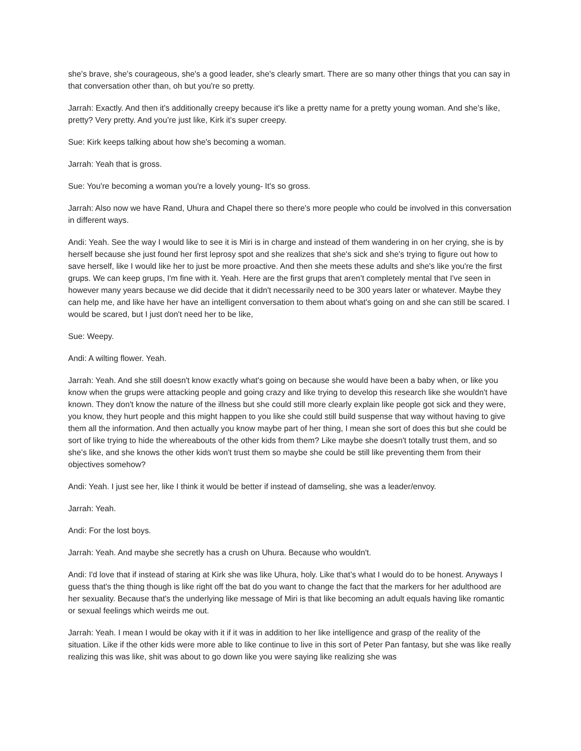she's brave, she's courageous, she's a good leader, she's clearly smart. There are so many other things that you can say in that conversation other than, oh but you're so pretty.
Jarrah: Exactly. And then it's additionally creepy because it's like a pretty name for a pretty young woman. And she’s like, pretty? Very pretty. And you’re just like, Kirk it's super creepy.
Sue: Kirk keeps talking about how she's becoming a woman.
Jarrah: Yeah that is gross.
Sue: You're becoming a woman you're a lovely young- It's so gross.
Jarrah: Also now we have Rand, Uhura and Chapel there so there's more people who could be involved in this conversation in different ways.
Andi: Yeah. See the way I would like to see it is Miri is in charge and instead of them wandering in on her crying, she is by herself because she just found her first leprosy spot and she realizes that she's sick and she's trying to figure out how to save herself, like I would like her to just be more proactive. And then she meets these adults and she's like you're the first grups. We can keep grups, I'm fine with it. Yeah. Here are the first grups that aren’t completely mental that I've seen in however many years because we did decide that it didn't necessarily need to be 300 years later or whatever. Maybe they can help me, and like have her have an intelligent conversation to them about what's going on and she can still be scared. I would be scared, but I just don't need her to be like,
Sue: Weepy.
Andi: A wilting flower. Yeah.
Jarrah: Yeah. And she still doesn't know exactly what's going on because she would have been a baby when, or like you know when the grups were attacking people and going crazy and like trying to develop this research like she wouldn't have known. They don't know the nature of the illness but she could still more clearly explain like people got sick and they were, you know, they hurt people and this might happen to you like she could still build suspense that way without having to give them all the information. And then actually you know maybe part of her thing, I mean she sort of does this but she could be sort of like trying to hide the whereabouts of the other kids from them? Like maybe she doesn't totally trust them, and so she's like, and she knows the other kids won't trust them so maybe she could be still like preventing them from their objectives somehow?
Andi: Yeah. I just see her, like I think it would be better if instead of damseling, she was a leader/envoy.
Jarrah: Yeah.
Andi: For the lost boys.
Jarrah: Yeah. And maybe she secretly has a crush on Uhura. Because who wouldn't.
Andi: I'd love that if instead of staring at Kirk she was like Uhura, holy. Like that’s what I would do to be honest. Anyways I guess that's the thing though is like right off the bat do you want to change the fact that the markers for her adulthood are her sexuality. Because that's the underlying like message of Miri is that like becoming an adult equals having like romantic or sexual feelings which weirds me out.
Jarrah: Yeah. I mean I would be okay with it if it was in addition to her like intelligence and grasp of the reality of the situation. Like if the other kids were more able to like continue to live in this sort of Peter Pan fantasy, but she was like really realizing this was like, shit was about to go down like you were saying like realizing she was